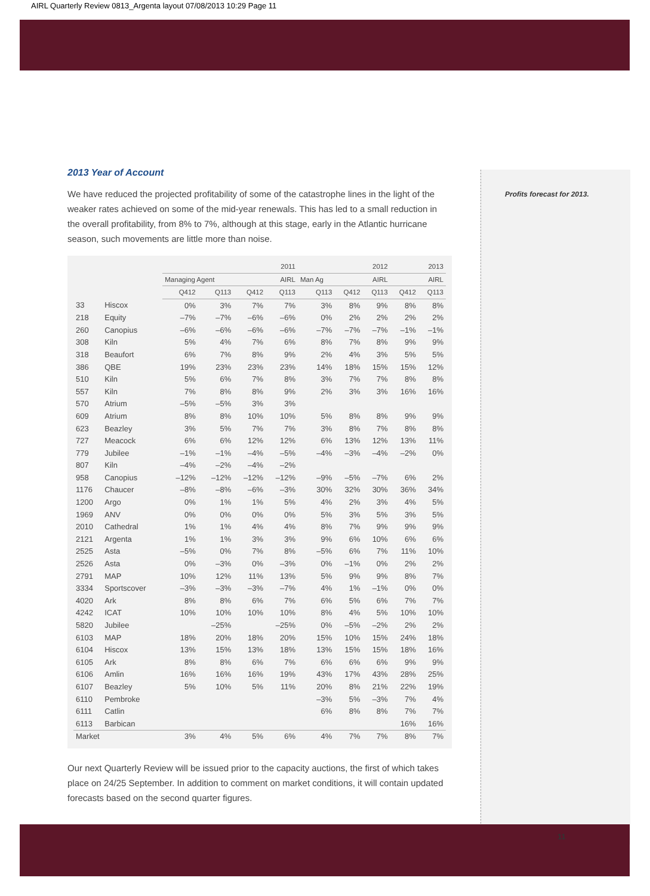AIRL Quarterly Review 0813_Argenta layout 07/08/2013 10:29 Page 11
2013 Year of Account
We have reduced the projected profitability of some of the catastrophe lines in the light of the weaker rates achieved on some of the mid-year renewals. This has led to a small reduction in the overall profitability, from 8% to 7%, although at this stage, early in the Atlantic hurricane season, such movements are little more than noise.
| | | 2011 | | | | 2012 | | | 2013 | |
| --- | --- | --- | --- | --- | --- | --- | --- | --- | --- | --- |
| | | Managing Agent | | AIRL | | Man Ag | AIRL | | AIRL | |
| | | Q412 | Q113 | Q412 | Q113 | Q113 | Q412 | Q113 | Q412 | Q113 |
| 33 | Hiscox | 0% | 3% | 7% | 7% | 3% | 8% | 9% | 8% | 8% |
| 218 | Equity | –7% | –7% | –6% | –6% | 0% | 2% | 2% | 2% | 2% |
| 260 | Canopius | –6% | –6% | –6% | –6% | –7% | –7% | –7% | –1% | –1% |
| 308 | Kiln | 5% | 4% | 7% | 6% | 8% | 7% | 8% | 9% | 9% |
| 318 | Beaufort | 6% | 7% | 8% | 9% | 2% | 4% | 3% | 5% | 5% |
| 386 | QBE | 19% | 23% | 23% | 23% | 14% | 18% | 15% | 15% | 12% |
| 510 | Kiln | 5% | 6% | 7% | 8% | 3% | 7% | 7% | 8% | 8% |
| 557 | Kiln | 7% | 8% | 8% | 9% | 2% | 3% | 3% | 16% | 16% |
| 570 | Atrium | –5% | –5% | 3% | 3% | | | | | |
| 609 | Atrium | 8% | 8% | 10% | 10% | 5% | 8% | 8% | 9% | 9% |
| 623 | Beazley | 3% | 5% | 7% | 7% | 3% | 8% | 7% | 8% | 8% |
| 727 | Meacock | 6% | 6% | 12% | 12% | 6% | 13% | 12% | 13% | 11% |
| 779 | Jubilee | –1% | –1% | –4% | –5% | –4% | –3% | –4% | –2% | 0% |
| 807 | Kiln | –4% | –2% | –4% | –2% | | | | | |
| 958 | Canopius | –12% | –12% | –12% | –12% | –9% | –5% | –7% | 6% | 2% |
| 1176 | Chaucer | –8% | –8% | –6% | –3% | 30% | 32% | 30% | 36% | 34% |
| 1200 | Argo | 0% | 1% | 1% | 5% | 4% | 2% | 3% | 4% | 5% |
| 1969 | ANV | 0% | 0% | 0% | 0% | 5% | 3% | 5% | 3% | 5% |
| 2010 | Cathedral | 1% | 1% | 4% | 4% | 8% | 7% | 9% | 9% | 9% |
| 2121 | Argenta | 1% | 1% | 3% | 3% | 9% | 6% | 10% | 6% | 6% |
| 2525 | Asta | –5% | 0% | 7% | 8% | –5% | 6% | 7% | 11% | 10% |
| 2526 | Asta | 0% | –3% | 0% | –3% | 0% | –1% | 0% | 2% | 2% |
| 2791 | MAP | 10% | 12% | 11% | 13% | 5% | 9% | 9% | 8% | 7% |
| 3334 | Sportscover | –3% | –3% | –3% | –7% | 4% | 1% | –1% | 0% | 0% |
| 4020 | Ark | 8% | 8% | 6% | 7% | 6% | 5% | 6% | 7% | 7% |
| 4242 | ICAT | 10% | 10% | 10% | 10% | 8% | 4% | 5% | 10% | 10% |
| 5820 | Jubilee | | –25% | | –25% | 0% | –5% | –2% | 2% | 2% |
| 6103 | MAP | 18% | 20% | 18% | 20% | 15% | 10% | 15% | 24% | 18% |
| 6104 | Hiscox | 13% | 15% | 13% | 18% | 13% | 15% | 15% | 18% | 16% |
| 6105 | Ark | 8% | 8% | 6% | 7% | 6% | 6% | 6% | 9% | 9% |
| 6106 | Amlin | 16% | 16% | 16% | 19% | 43% | 17% | 43% | 28% | 25% |
| 6107 | Beazley | 5% | 10% | 5% | 11% | 20% | 8% | 21% | 22% | 19% |
| 6110 | Pembroke | | | | | –3% | 5% | –3% | 7% | 4% |
| 6111 | Catlin | | | | | 6% | 8% | 8% | 7% | 7% |
| 6113 | Barbican | | | | | | | | 16% | 16% |
| Market | | 3% | 4% | 5% | 6% | 4% | 7% | 7% | 8% | 7% |
Our next Quarterly Review will be issued prior to the capacity auctions, the first of which takes place on 24/25 September. In addition to comment on market conditions, it will contain updated forecasts based on the second quarter figures.
Profits forecast for 2013.
11